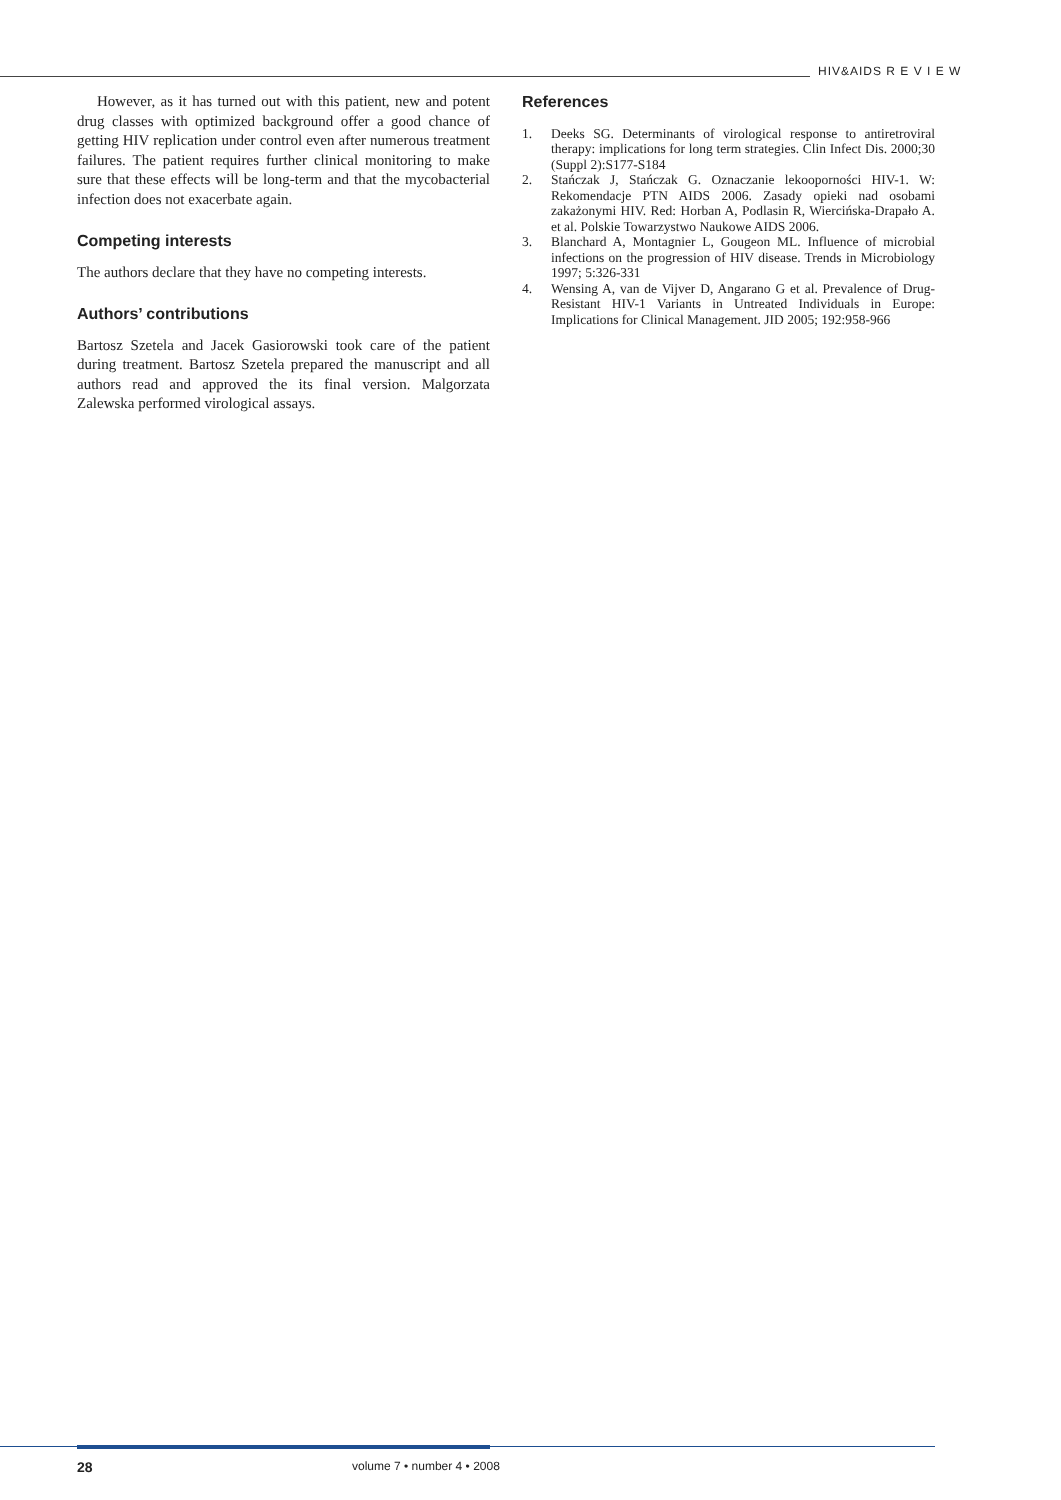HIV&AIDS R E V I E W
However, as it has turned out with this patient, new and potent drug classes with optimized background offer a good chance of getting HIV replication under control even after numerous treatment failures. The patient requires further clinical monitoring to make sure that these effects will be long-term and that the mycobacterial infection does not exacerbate again.
Competing interests
The authors declare that they have no competing interests.
Authors’ contributions
Bartosz Szetela and Jacek Gasiorowski took care of the patient during treatment. Bartosz Szetela prepared the manuscript and all authors read and approved the its final version. Malgorzata Zalewska performed virological assays.
References
1. Deeks SG. Determinants of virological response to antiretroviral therapy: implications for long term strategies. Clin Infect Dis. 2000;30 (Suppl 2):S177-S184
2. Stańczak J, Stańczak G. Oznaczanie lekooporności HIV-1. W: Rekomendacje PTN AIDS 2006. Zasady opieki nad osobami zakażonymi HIV. Red: Horban A, Podlasin R, Wiercińska-Drapało A. et al. Polskie Towarzystwo Naukowe AIDS 2006.
3. Blanchard A, Montagnier L, Gougeon ML. Influence of microbial infections on the progression of HIV disease. Trends in Microbiology 1997; 5:326-331
4. Wensing A, van de Vijver D, Angarano G et al. Prevalence of Drug-Resistant HIV-1 Variants in Untreated Individuals in Europe: Implications for Clinical Management. JID 2005; 192:958-966
28 volume 7 • number 4 • 2008